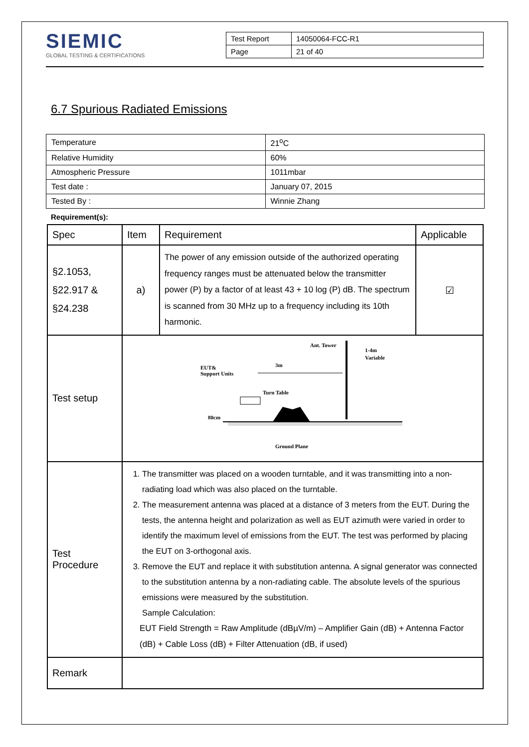SIEMIC
GLOBAL TESTING & CERTIFICATIONS
| Test Report | 14050064-FCC-R1 |
| Page | 21 of 40 |
6.7 Spurious Radiated Emissions
| Temperature | 21<sup>o</sup>C |
| Relative Humidity | 60% |
| Atmospheric Pressure | 1011mbar |
| Test date : | January 07, 2015 |
| Tested By : | Winnie Zhang |
Requirement(s):
| Spec | Item | Requirement | Applicable |
| --- | --- | --- | --- |
| §2.1053, §22.917 & §24.238 | a) | The power of any emission outside of the authorized operating frequency ranges must be attenuated below the transmitter power (P) by a factor of at least 43 + 10 log (P) dB. The spectrum is scanned from 30 MHz up to a frequency including its 10th harmonic. | ☑ |
| Test setup | Ant. Tower 1-4m Variable 3m EUT& Support Units Turn Table 80cm Ground Plane | | |
| Test Procedure | 1. The transmitter was placed on a wooden turntable, and it was transmitting into a non-radiating load which was also placed on the turntable. 2. The measurement antenna was placed at a distance of 3 meters from the EUT. During the tests, the antenna height and polarization as well as EUT azimuth were varied in order to identify the maximum level of emissions from the EUT. The test was performed by placing the EUT on 3-orthogonal axis. 3. Remove the EUT and replace it with substitution antenna. A signal generator was connected to the substitution antenna by a non-radiating cable. The absolute levels of the spurious emissions were measured by the substitution. Sample Calculation: EUT Field Strength = Raw Amplitude (dBµV/m) – Amplifier Gain (dB) + Antenna Factor (dB) + Cable Loss (dB) + Filter Attenuation (dB, if used) | | |
| Remark | | | |